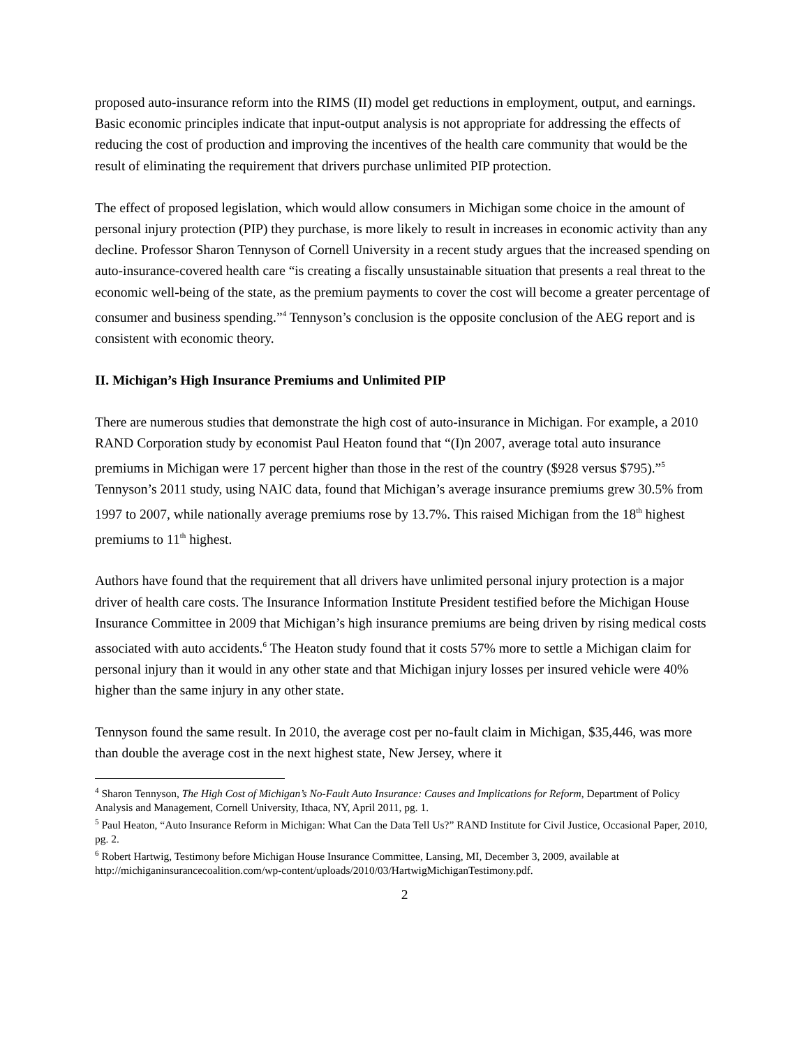proposed auto-insurance reform into the RIMS (II) model get reductions in employment, output, and earnings. Basic economic principles indicate that input-output analysis is not appropriate for addressing the effects of reducing the cost of production and improving the incentives of the health care community that would be the result of eliminating the requirement that drivers purchase unlimited PIP protection.
The effect of proposed legislation, which would allow consumers in Michigan some choice in the amount of personal injury protection (PIP) they purchase, is more likely to result in increases in economic activity than any decline. Professor Sharon Tennyson of Cornell University in a recent study argues that the increased spending on auto-insurance-covered health care “is creating a fiscally unsustainable situation that presents a real threat to the economic well-being of the state, as the premium payments to cover the cost will become a greater percentage of consumer and business spending.”<sup>4</sup> Tennyson’s conclusion is the opposite conclusion of the AEG report and is consistent with economic theory.
II. Michigan’s High Insurance Premiums and Unlimited PIP
There are numerous studies that demonstrate the high cost of auto-insurance in Michigan. For example, a 2010 RAND Corporation study by economist Paul Heaton found that “(I)n 2007, average total auto insurance premiums in Michigan were 17 percent higher than those in the rest of the country ($928 versus $795).”<sup>5</sup> Tennyson’s 2011 study, using NAIC data, found that Michigan’s average insurance premiums grew 30.5% from 1997 to 2007, while nationally average premiums rose by 13.7%. This raised Michigan from the 18<sup>th</sup> highest premiums to 11<sup>th</sup> highest.
Authors have found that the requirement that all drivers have unlimited personal injury protection is a major driver of health care costs. The Insurance Information Institute President testified before the Michigan House Insurance Committee in 2009 that Michigan’s high insurance premiums are being driven by rising medical costs associated with auto accidents.<sup>6</sup> The Heaton study found that it costs 57% more to settle a Michigan claim for personal injury than it would in any other state and that Michigan injury losses per insured vehicle were 40% higher than the same injury in any other state.
Tennyson found the same result. In 2010, the average cost per no-fault claim in Michigan, $35,446, was more than double the average cost in the next highest state, New Jersey, where it
<sup>4</sup> Sharon Tennyson, The High Cost of Michigan’s No-Fault Auto Insurance: Causes and Implications for Reform, Department of Policy Analysis and Management, Cornell University, Ithaca, NY, April 2011, pg. 1.
<sup>5</sup> Paul Heaton, “Auto Insurance Reform in Michigan: What Can the Data Tell Us?” RAND Institute for Civil Justice, Occasional Paper, 2010, pg. 2.
<sup>6</sup> Robert Hartwig, Testimony before Michigan House Insurance Committee, Lansing, MI, December 3, 2009, available at http://michiganinsurancecoalition.com/wp-content/uploads/2010/03/HartwigMichiganTestimony.pdf.
2